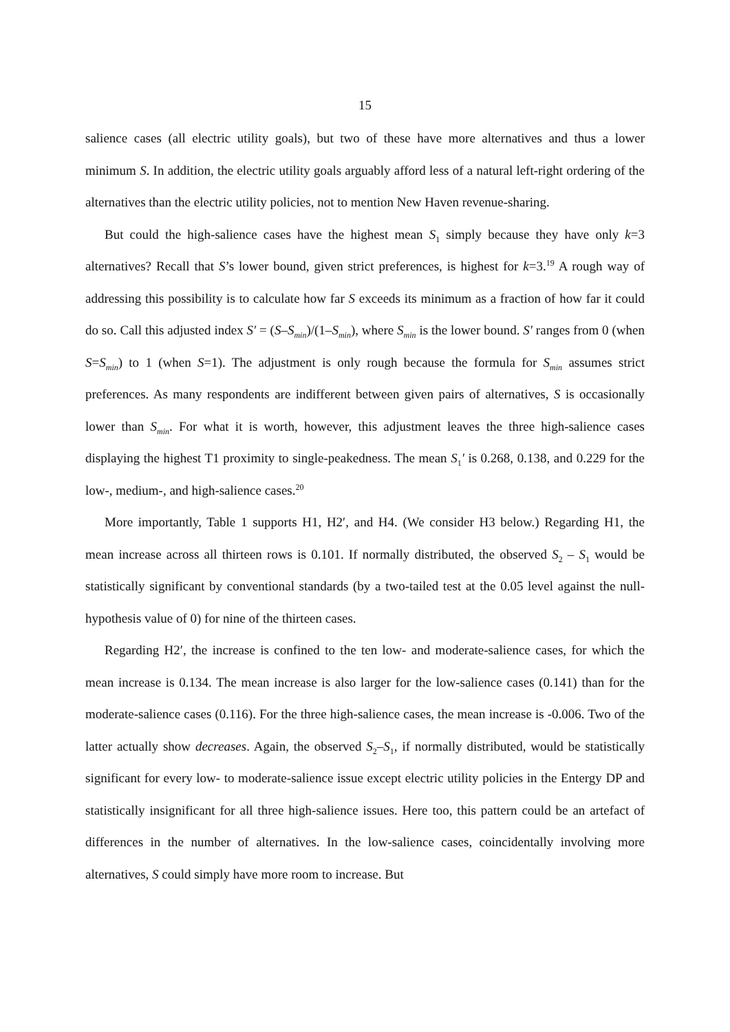15
salience cases (all electric utility goals), but two of these have more alternatives and thus a lower minimum S. In addition, the electric utility goals arguably afford less of a natural left-right ordering of the alternatives than the electric utility policies, not to mention New Haven revenue-sharing.
But could the high-salience cases have the highest mean S<sub>1</sub> simply because they have only k=3 alternatives? Recall that S’s lower bound, given strict preferences, is highest for k=3.<sup>19</sup> A rough way of addressing this possibility is to calculate how far S exceeds its minimum as a fraction of how far it could do so. Call this adjusted index S′ = (S–S<sub>min</sub>)/(1–S<sub>min</sub>), where S<sub>min</sub> is the lower bound. S′ ranges from 0 (when S=S<sub>min</sub>) to 1 (when S=1). The adjustment is only rough because the formula for S<sub>min</sub> assumes strict preferences. As many respondents are indifferent between given pairs of alternatives, S is occasionally lower than S<sub>min</sub>. For what it is worth, however, this adjustment leaves the three high-salience cases displaying the highest T1 proximity to single-peakedness. The mean S<sub>1</sub>′ is 0.268, 0.138, and 0.229 for the low-, medium-, and high-salience cases.<sup>20</sup>
More importantly, Table 1 supports H1, H2′, and H4. (We consider H3 below.) Regarding H1, the mean increase across all thirteen rows is 0.101. If normally distributed, the observed S<sub>2</sub> – S<sub>1</sub> would be statistically significant by conventional standards (by a two-tailed test at the 0.05 level against the null-hypothesis value of 0) for nine of the thirteen cases.
Regarding H2′, the increase is confined to the ten low- and moderate-salience cases, for which the mean increase is 0.134. The mean increase is also larger for the low-salience cases (0.141) than for the moderate-salience cases (0.116). For the three high-salience cases, the mean increase is -0.006. Two of the latter actually show decreases. Again, the observed S<sub>2</sub>–S<sub>1</sub>, if normally distributed, would be statistically significant for every low- to moderate-salience issue except electric utility policies in the Entergy DP and statistically insignificant for all three high-salience issues. Here too, this pattern could be an artefact of differences in the number of alternatives. In the low-salience cases, coincidentally involving more alternatives, S could simply have more room to increase. But